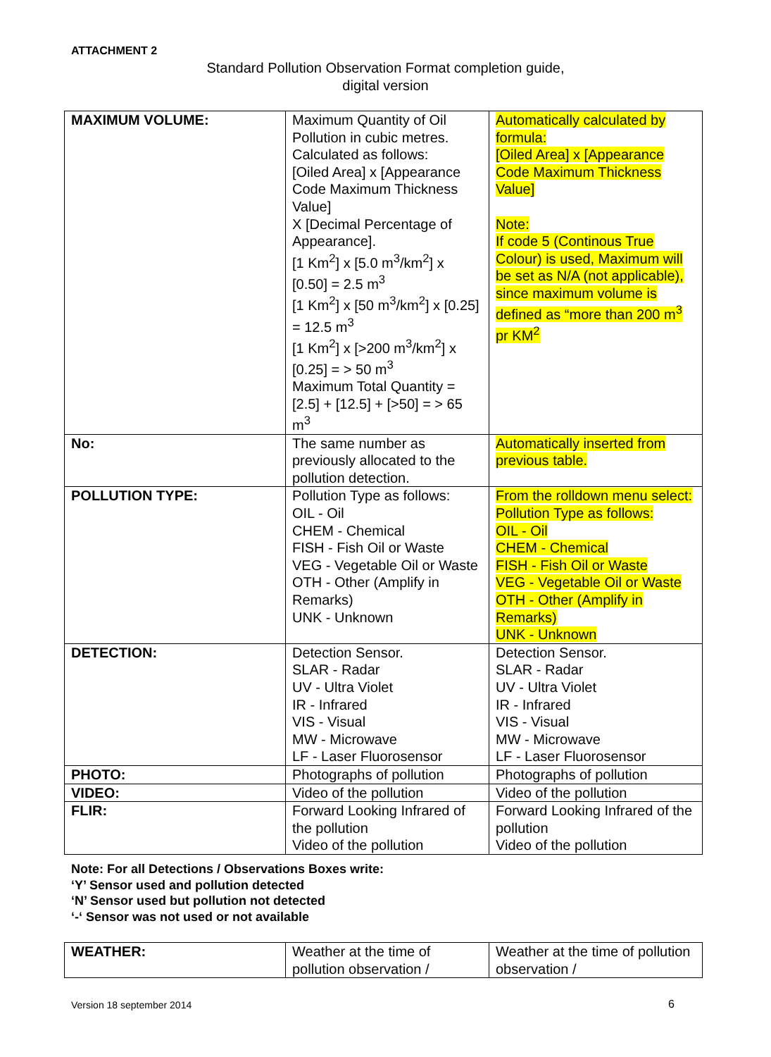ATTACHMENT 2
Standard Pollution Observation Format completion guide,
digital version
| MAXIMUM VOLUME: | Maximum Quantity of Oil Pollution in cubic metres. Calculated as follows: [Oiled Area] x [Appearance Code Maximum Thickness Value] X [Decimal Percentage of Appearance]. [1 Km<sup>2</sup>] x [5.0 m<sup>3</sup>/km<sup>2</sup>] x [0.50] = 2.5 m<sup>3</sup> [1 Km<sup>2</sup>] x [50 m<sup>3</sup>/km<sup>2</sup>] x [0.25] = 12.5 m<sup>3</sup> [1 Km<sup>2</sup>] x [>200 m<sup>3</sup>/km<sup>2</sup>] x [0.25] = > 50 m<sup>3</sup> Maximum Total Quantity = [2.5] + [12.5] + [>50] = > 65 m<sup>3</sup> | Automatically calculated by formula: [Oiled Area] x [Appearance Code Maximum Thickness Value] Note: If code 5 (Continous True Colour) is used, Maximum will be set as N/A (not applicable), since maximum volume is defined as “more than 200 m<sup>3</sup> pr KM<sup>2</sup> |
| No: | The same number as previously allocated to the pollution detection. | Automatically inserted from previous table. |
| POLLUTION TYPE: | Pollution Type as follows: OIL - Oil CHEM - Chemical FISH - Fish Oil or Waste VEG - Vegetable Oil or Waste OTH - Other (Amplify in Remarks) UNK - Unknown | From the rolldown menu select: Pollution Type as follows: OIL - Oil CHEM - Chemical FISH - Fish Oil or Waste VEG - Vegetable Oil or Waste OTH - Other (Amplify in Remarks) UNK - Unknown |
| DETECTION: | Detection Sensor. SLAR - Radar UV - Ultra Violet IR - Infrared VIS - Visual MW - Microwave LF - Laser Fluorosensor | Detection Sensor. SLAR - Radar UV - Ultra Violet IR - Infrared VIS - Visual MW - Microwave LF - Laser Fluorosensor |
| PHOTO: | Photographs of pollution | Photographs of pollution |
| VIDEO: | Video of the pollution | Video of the pollution |
| FLIR: | Forward Looking Infrared of the pollution Video of the pollution | Forward Looking Infrared of the pollution Video of the pollution |
Note: For all Detections / Observations Boxes write:
‘Y’ Sensor used and pollution detected
‘N’ Sensor used but pollution not detected
‘-‘ Sensor was not used or not available
| WEATHER: | Weather at the time of pollution observation / | Weather at the time of pollution observation / |
Version 18 september 2014 6